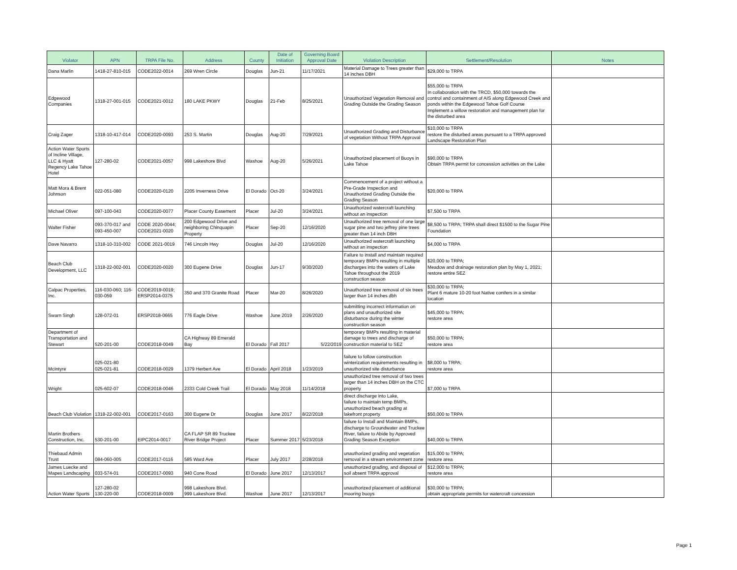| Violator | APN | TRPA File No. | Address | County | Date of Initiation | Governing Board Approval Date | Violation Description | Settlement/Resolution | Notes |
| --- | --- | --- | --- | --- | --- | --- | --- | --- | --- |
| Dana Marlin | 1418-27-810-015 | CODE2022-0014 | 269 Wren Circle | Douglas | Jun-21 | 11/17/2021 | Material Damage to Trees greater than 14 inches DBH | $29,000 to TRPA | |
| Edgewood Companies | 1318-27-001-015 | CODE2021-0012 | 180 LAKE PKWY | Douglas | 21-Feb | 8/25/2021 | Unauthorized Vegetation Removal and Grading Outside the Grading Season | $55,000 to TRPA In collaboration with the TRCD, $50,000 towards the control and containment of AIS along Edgewood Creek and ponds within the Edgewood Tahoe Golf Course Implement a willow restoration and management plan for the disturbed area | |
| Craig Zager | 1318-10-417-014 | CODE2020-0093 | 253 S. Martin | Douglas | Aug-20 | 7/29/2021 | Unauthorized Grading and Disturbance of vegetation Without TRPA Approval | $10,000 to TRPA restore the disturbed areas pursuant to a TRPA approved Landscape Restoration Plan | |
| Action Water Sports of Incline Village, LLC & Hyatt Regency Lake Tahoe Hotel | 127-280-02 | CODE2021-0057 | 998 Lakeshore Blvd | Washoe | Aug-20 | 5/26/2021 | Unauthorized placement of Buoys in Lake Tahoe | $90,000 to TRPA Obtain TRPA permit for concession activities on the Lake | |
| Matt Mora & Brent Johnson | 022-051-080 | CODE2020-0120 | 2205 Inverness Drive | El Dorado | Oct-20 | 3/24/2021 | Commencement of a project without a Pre-Grade Inspection and Unauthorized Grading Outside the Grading Season | $20,000 to TRPA | |
| Michael Oliver | 097-100-043 | CODE2020-0077 | Placer County Easement | Placer | Jul-20 | 3/24/2021 | Unauthorized watercraft launching without an inspection | $7,500 to TRPA | |
| Walter Fisher | 093-370-017 and 093-450-007 | CODE 2020-0044; CODE2021-0020 | 200 Edgewood Drive and neighboring Chinquapin Property | Placer | Sep-20 | 12/16/2020 | Unauthorized tree removal of one large sugar pine and two jeffrey pine trees greater than 14 inch DBH | $8,500 to TRPA; TRPA shall direct $1500 to the Sugar Pine Foundation | |
| Dave Navarro | 1318-10-310-002 | CODE 2021-0019 | 746 Lincoln Hwy | Douglas | Jul-20 | 12/16/2020 | Unauthorized watercraft launching without an inspection | $4,000 to TRPA | |
| Beach Club Development, LLC | 1318-22-002-001 | CODE2020-0020 | 300 Eugene Drive | Douglas | Jun-17 | 9/30/2020 | Failure to install and maintain required temporary BMPs resulting in multiple discharges into the waters of Lake Tahoe throughout the 2019 construction season | $20,000 to TRPA; Meadow and drainage restoration plan by May 1, 2021; restore entire SEZ | |
| Calpac Properties, Inc. | 116-030-060; 116-030-059 | CODE2019-0019; ERSP2014-0375 | 350 and 370 Granite Road | Placer | Mar-20 | 8/26/2020 | Unauthorized tree removal of six trees larger than 14 inches dbh | $30,000 to TRPA; Plant 6 mature 10-20 foot Native conifers in a similar location | |
| Swarn Singh | 128-072-01 | ERSP2018-0665 | 776 Eagle Drive | Washoe | June 2019 | 2/26/2020 | submitting incorrect information on plans and unauthorized site disturbance during the winter construction season | $45,000 to TRPA; restore area | |
| Department of Transportation and Stewart | 520-201-00 | CODE2018-0049 | CA Highway 89 Emerald Bay | El Dorado | Fall 2017 | 5/22/2019 | temporary BMPs resulting in material damage to trees and discharge of construction material to SEZ | $50,000 to TRPA; restore area | |
| McIntyre | 025-021-80 025-021-81 | CODE2018-0029 | 1379 Herbert Ave | El Dorado | April 2018 | 1/23/2019 | failure to follow construction winterization requirements resulting in unauthorized site disturbance | $8,000 to TRPA; restore area | |
| Wright | 025-602-07 | CODE2018-0046 | 2333 Cold Creek Trail | El Dorado | May 2018 | 11/14/2018 | unauthorized tree removal of two trees larger than 14 inches DBH on the CTC property | $7,000 to TRPA | |
| Beach Club Violation | 1318-22-002-001 | CODE2017-0163 | 300 Eugene Dr | Douglas | June 2017 | 8/22/2018 | direct discharge into Lake, failure to maintain temp BMPs, unauthorized beach grading at lakefront property | $50,000 to TRPA | |
| Martin Brothers Construction, Inc. | 530-201-00 | EIPC2014-0017 | CA FLAP SR 89 Truckee River Bridge Project | Placer | Summer 2017 | 5/23/2018 | failure to Install and Maintain BMPs, discharge to Groundwater and Truckee River, failure to Abide by Approved Grading Season Exception | $40,000 to TRPA | |
| Thiebaud Admin Trust | 084-060-005 | CODE2017-0116 | 585 Ward Ave | Placer | July 2017 | 2/28/2018 | unauthorized grading and vegetation removal in a stream environment zone | $15,000 to TRPA; restore area | |
| James Luecke and Mapes Landscaping | 033-574-01 | CODE2017-0093 | 940 Cone Road | El Dorado | June 2017 | 12/13/2017 | unauthorized grading, and disposal of soil absent TRPA approval | $12,000 to TRPA; restore area | |
| Action Water Sports | 127-280-02 130-220-00 | CODE2018-0009 | 998 Lakeshore Blvd. 999 Lakeshore Blvd. | Washoe | June 2017 | 12/13/2017 | unauthorized placement of additional mooring buoys | $30,000 to TRPA; obtain appropriate permits for watercraft concession | |
Page 1